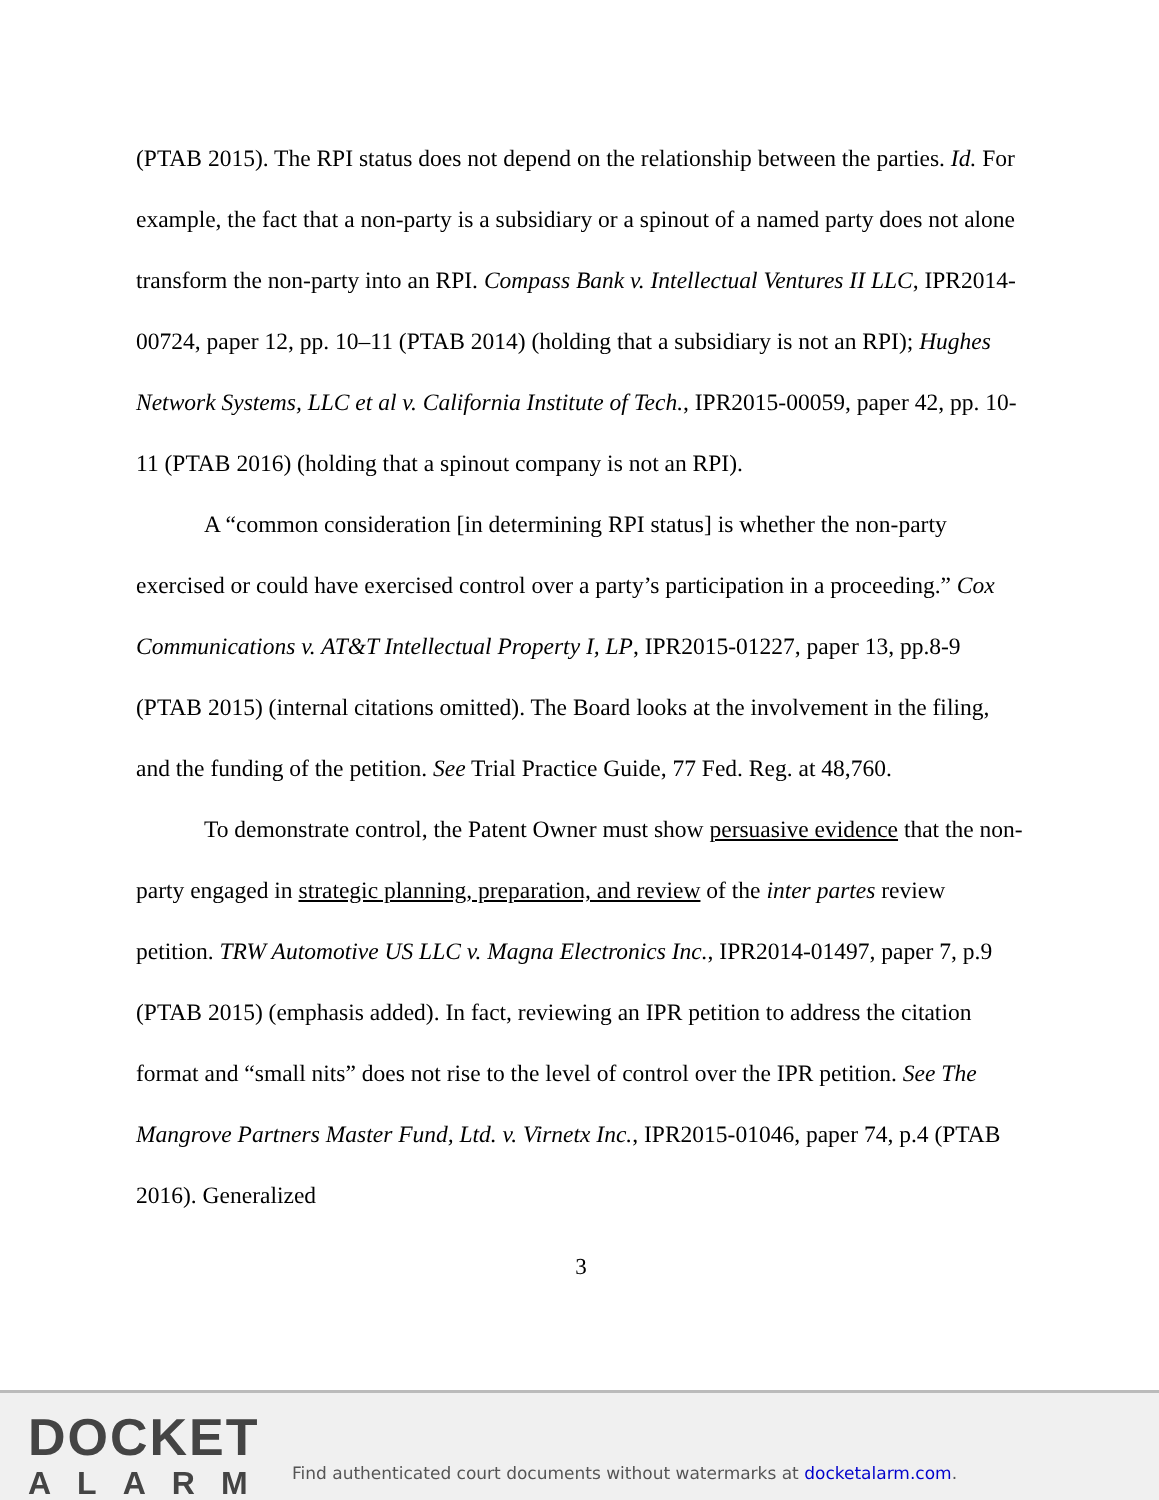(PTAB 2015). The RPI status does not depend on the relationship between the parties. Id. For example, the fact that a non-party is a subsidiary or a spinout of a named party does not alone transform the non-party into an RPI. Compass Bank v. Intellectual Ventures II LLC, IPR2014-00724, paper 12, pp. 10–11 (PTAB 2014) (holding that a subsidiary is not an RPI); Hughes Network Systems, LLC et al v. California Institute of Tech., IPR2015-00059, paper 42, pp. 10-11 (PTAB 2016) (holding that a spinout company is not an RPI).
A “common consideration [in determining RPI status] is whether the non-party exercised or could have exercised control over a party’s participation in a proceeding.” Cox Communications v. AT&T Intellectual Property I, LP, IPR2015-01227, paper 13, pp.8-9 (PTAB 2015) (internal citations omitted). The Board looks at the involvement in the filing, and the funding of the petition. See Trial Practice Guide, 77 Fed. Reg. at 48,760.
To demonstrate control, the Patent Owner must show persuasive evidence that the non-party engaged in strategic planning, preparation, and review of the inter partes review petition. TRW Automotive US LLC v. Magna Electronics Inc., IPR2014-01497, paper 7, p.9 (PTAB 2015) (emphasis added). In fact, reviewing an IPR petition to address the citation format and “small nits” does not rise to the level of control over the IPR petition. See The Mangrove Partners Master Fund, Ltd. v. Virnetx Inc., IPR2015-01046, paper 74, p.4 (PTAB 2016). Generalized
3
DOCKET
ALARM
Find authenticated court documents without watermarks at docketalarm.com.